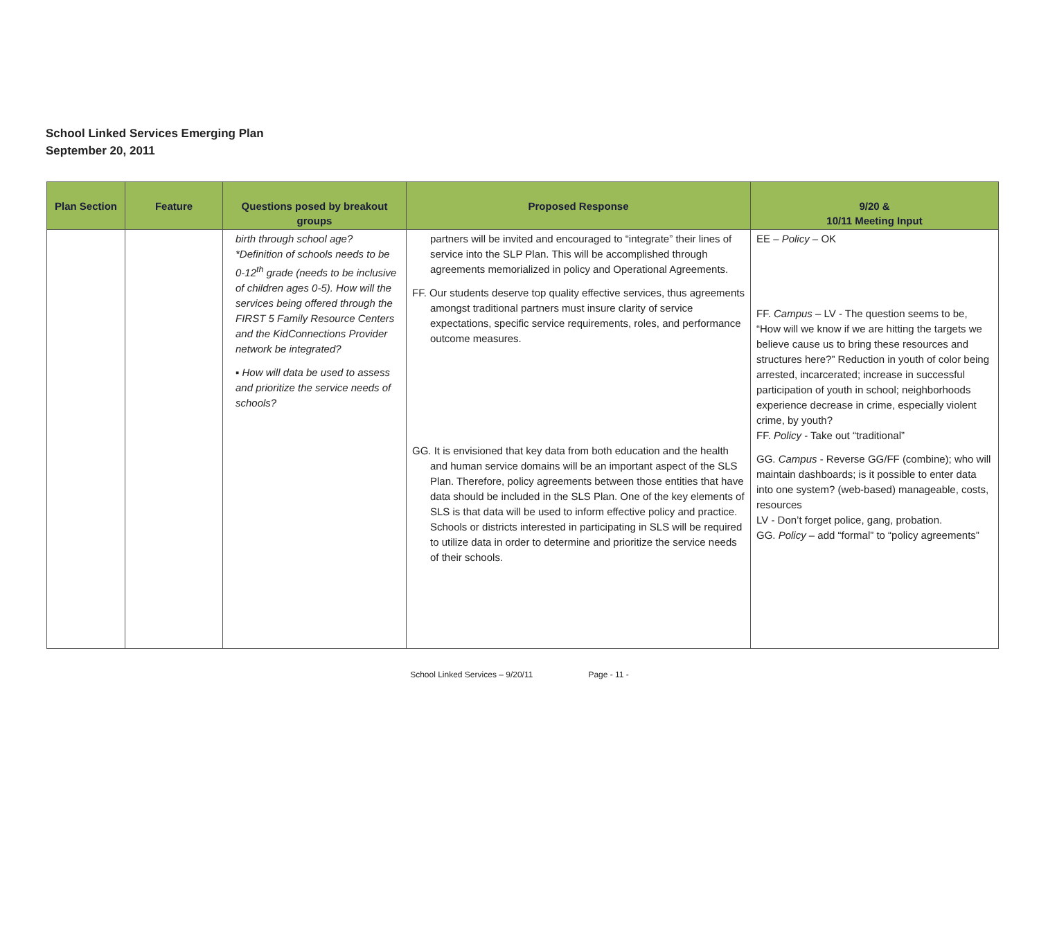School Linked Services Emerging Plan
September 20, 2011
| Plan Section | Feature | Questions posed by breakout groups | Proposed Response | 9/20 & 10/11 Meeting Input |
| --- | --- | --- | --- | --- |
| | | birth through school age? *Definition of schools needs to be 0-12<sup>th</sup> grade (needs to be inclusive of children ages 0-5). How will the services being offered through the FIRST 5 Family Resource Centers and the KidConnections Provider network be integrated? ▪ How will data be used to assess and prioritize the service needs of schools? | partners will be invited and encouraged to “integrate” their lines of service into the SLP Plan. This will be accomplished through agreements memorialized in policy and Operational Agreements. FF. Our students deserve top quality effective services, thus agreements amongst traditional partners must insure clarity of service expectations, specific service requirements, roles, and performance outcome measures. GG. It is envisioned that key data from both education and the health and human service domains will be an important aspect of the SLS Plan. Therefore, policy agreements between those entities that have data should be included in the SLS Plan. One of the key elements of SLS is that data will be used to inform effective policy and practice. Schools or districts interested in participating in SLS will be required to utilize data in order to determine and prioritize the service needs of their schools. | EE – Policy – OK FF. Campus – LV - The question seems to be, “How will we know if we are hitting the targets we believe cause us to bring these resources and structures here?” Reduction in youth of color being arrested, incarcerated; increase in successful participation of youth in school; neighborhoods experience decrease in crime, especially violent crime, by youth? FF. Policy - Take out “traditional” GG. Campus - Reverse GG/FF (combine); who will maintain dashboards; is it possible to enter data into one system? (web-based) manageable, costs, resources LV - Don’t forget police, gang, probation. GG. Policy – add “formal” to “policy agreements” |
School Linked Services – 9/20/11 Page - 11 -